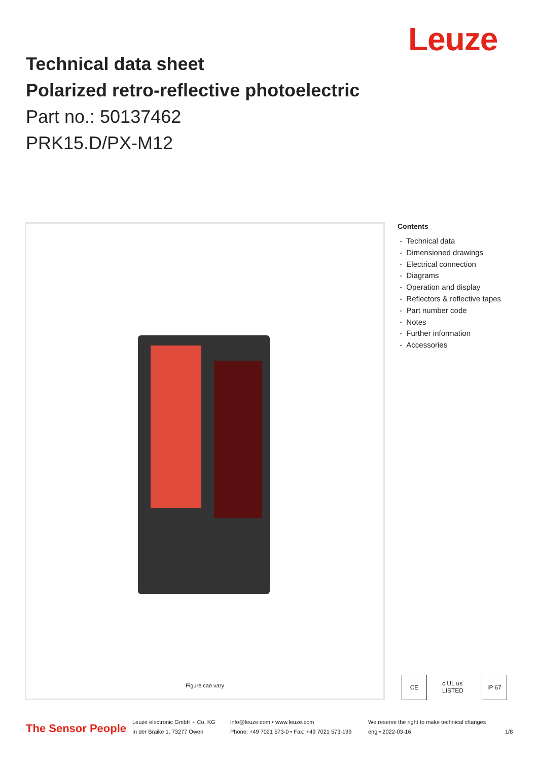Leuze
Technical data sheet
Polarized retro-reflective photoelectric
Part no.: 50137462
PRK15.D/PX-M12
Figure can vary
Contents
- Technical data
- Dimensioned drawings
- Electrical connection
- Diagrams
- Operation and display
- Reflectors & reflective tapes
- Part number code
- Notes
- Further information
- Accessories
CE c UL us LISTED
IP 67
The Sensor People
Leuze electronic GmbH + Co. KG
In der Braike 1, 73277 Owen
info@leuze.com • www.leuze.com
Phone: +49 7021 573-0 • Fax: +49 7021 573-199
We reserve the right to make technical changes
eng • 2022-03-16
1/8